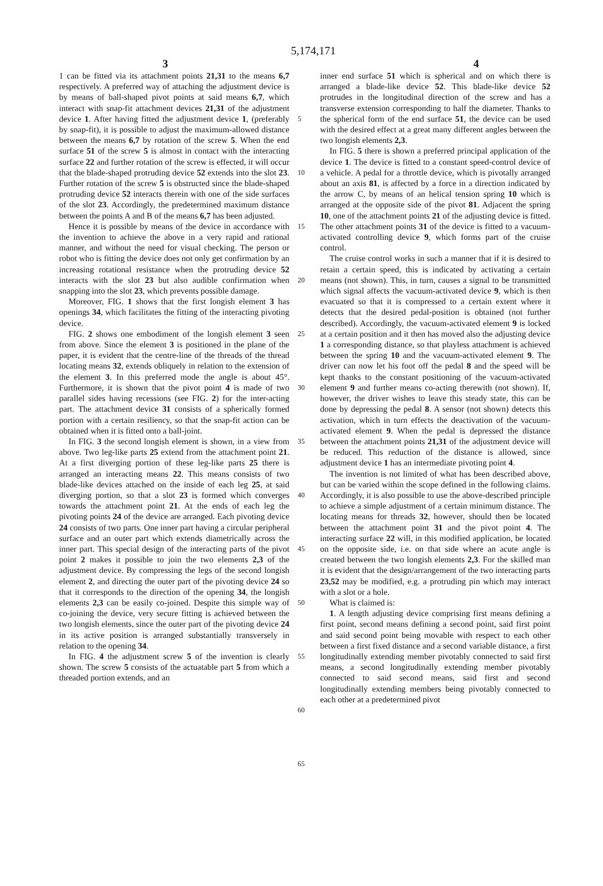5,174,171
3 4
1 can be fitted via its attachment points 21,31 to the means 6,7 respectively. A preferred way of attaching the adjustment device is by means of ball-shaped pivot points at said means 6,7, which interact with snap-fit attachment devices 21,31 of the adjustment device 1. After having fitted the adjustment device 1, (preferably by snap-fit), it is possible to adjust the maximum-allowed distance between the means 6,7 by rotation of the screw 5. When the end surface 51 of the screw 5 is almost in contact with the interacting surface 22 and further rotation of the screw is effected, it will occur that the blade-shaped protruding device 52 extends into the slot 23. Further rotation of the screw 5 is obstructed since the blade-shaped protruding device 52 interacts therein with one of the side surfaces of the slot 23. Accordingly, the predetermined maximum distance between the points A and B of the means 6,7 has been adjusted.
Hence it is possible by means of the device in accordance with the invention to achieve the above in a very rapid and rational manner, and without the need for visual checking. The person or robot who is fitting the device does not only get confirmation by an increasing rotational resistance when the protruding device 52 interacts with the slot 23 but also audible confirmation when snapping into the slot 23, which prevents possible damage.
Moreover, FIG. 1 shows that the first longish element 3 has openings 34, which facilitates the fitting of the interacting pivoting device.
FIG. 2 shows one embodiment of the longish element 3 seen from above. Since the element 3 is positioned in the plane of the paper, it is evident that the centre-line of the threads of the thread locating means 32, extends obliquely in relation to the extension of the element 3. In this preferred mode the angle is about 45°. Furthermore, it is shown that the pivot point 4 is made of two parallel sides having recessions (see FIG. 2) for the inter-acting part. The attachment device 31 consists of a spherically formed portion with a certain resiliency, so that the snap-fit action can be obtained when it is fitted onto a ball-joint.
In FIG. 3 the second longish element is shown, in a view from above. Two leg-like parts 25 extend from the attachment point 21. At a first diverging portion of these leg-like parts 25 there is arranged an interacting means 22. This means consists of two blade-like devices attached on the inside of each leg 25, at said diverging portion, so that a slot 23 is formed which converges towards the attachment point 21. At the ends of each leg the pivoting points 24 of the device are arranged. Each pivoting device 24 consists of two parts. One inner part having a circular peripheral surface and an outer part which extends diametrically across the inner part. This special design of the interacting parts of the pivot point 2 makes it possible to join the two elements 2,3 of the adjustment device. By compressing the legs of the second longish element 2, and directing the outer part of the pivoting device 24 so that it corresponds to the direction of the opening 34, the longish elements 2,3 can be easily co-joined. Despite this simple way of co-joining the device, very secure fitting is achieved between the two longish elements, since the outer part of the pivoting device 24 in its active position is arranged substantially transversely in relation to the opening 34.
In FIG. 4 the adjustment screw 5 of the invention is clearly shown. The screw 5 consists of the actuatable part 5 from which a threaded portion extends, and an
5
10
15
20
25
30
35
40
45
50
55
60
65
inner end surface 51 which is spherical and on which there is arranged a blade-like device 52. This blade-like device 52 protrudes in the longitudinal direction of the screw and has a transverse extension corresponding to half the diameter. Thanks to the spherical form of the end surface 51, the device can be used with the desired effect at a great many different angles between the two longish elements 2,3.
In FIG. 5 there is shown a preferred principal application of the device 1. The device is fitted to a constant speed-control device of a vehicle. A pedal for a throttle device, which is pivotally arranged about an axis 81, is affected by a force in a direction indicated by the arrow C, by means of an helical tension spring 10 which is arranged at the opposite side of the pivot 81. Adjacent the spring 10, one of the attachment points 21 of the adjusting device is fitted. The other attachment points 31 of the device is fitted to a vacuum-activated controlling device 9, which forms part of the cruise control.
The cruise control works in such a manner that if it is desired to retain a certain speed, this is indicated by activating a certain means (not shown). This, in turn, causes a signal to be transmitted which signal affects the vacuum-activated device 9, which is then evacuated so that it is compressed to a certain extent where it detects that the desired pedal-position is obtained (not further described). Accordingly, the vacuum-activated element 9 is locked at a certain position and it then has moved also the adjusting device 1 a corresponding distance, so that playless attachment is achieved between the spring 10 and the vacuum-activated element 9. The driver can now let his foot off the pedal 8 and the speed will be kept thanks to the constant positioning of the vacuum-activated element 9 and further means co-acting therewith (not shown). If, however, the driver wishes to leave this steady state, this can be done by depressing the pedal 8. A sensor (not shown) detects this activation, which in turn effects the deactivation of the vacuum-activated element 9. When the pedal is depressed the distance between the attachment points 21,31 of the adjustment device will be reduced. This reduction of the distance is allowed, since adjustment device 1 has an intermediate pivoting point 4.
The invention is not limited of what has been described above, but can be varied within the scope defined in the following claims. Accordingly, it is also possible to use the above-described principle to achieve a simple adjustment of a certain minimum distance. The locating means for threads 32, however, should then be located between the attachment point 31 and the pivot point 4. The interacting surface 22 will, in this modified application, be located on the opposite side, i.e. on that side where an acute angle is created between the two longish elements 2,3. For the skilled man it is evident that the design/arrangement of the two interacting parts 23,52 may be modified, e.g. a protruding pin which may interact with a slot or a hole.
What is claimed is:
1. A length adjusting device comprising first means defining a first point, second means defining a second point, said first point and said second point being movable with respect to each other between a first fixed distance and a second variable distance, a first longitudinally extending member pivotably connected to said first means, a second longitudinally extending member pivotably connected to said second means, said first and second longitudinally extending members being pivotably connected to each other at a predetermined pivot